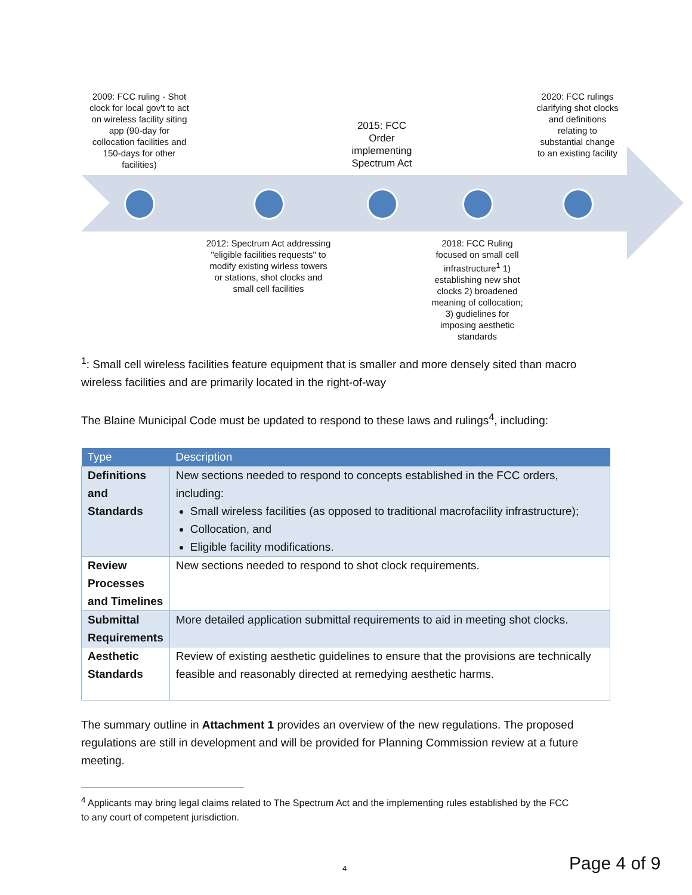2009: FCC ruling - Shot clock for local gov't to act on wireless facility siting app (90-day for collocation facilities and 150-days for other facilities)
2015: FCC Order implementing Spectrum Act
2020: FCC rulings clarifying shot clocks and definitions relating to substantial change to an existing facility
2012: Spectrum Act addressing "eligible facilities requests" to modify existing wirless towers or stations, shot clocks and small cell facilities
2018: FCC Ruling focused on small cell infrastructure<sup>1</sup> 1) establishing new shot clocks 2) broadened meaning of collocation; 3) gudielines for imposing aesthetic standards
<sup>1</sup>: Small cell wireless facilities feature equipment that is smaller and more densely sited than macro wireless facilities and are primarily located in the right-of-way
The Blaine Municipal Code must be updated to respond to these laws and rulings<sup>4</sup>, including:
| Type | Description |
| --- | --- |
| Definitions and Standards | New sections needed to respond to concepts established in the FCC orders, including: Small wireless facilities (as opposed to traditional macrofacility infrastructure); Collocation, and Eligible facility modifications. |
| Review Processes and Timelines | New sections needed to respond to shot clock requirements. |
| Submittal Requirements | More detailed application submittal requirements to aid in meeting shot clocks. |
| Aesthetic Standards | Review of existing aesthetic guidelines to ensure that the provisions are technically feasible and reasonably directed at remedying aesthetic harms. |
The summary outline in Attachment 1 provides an overview of the new regulations. The proposed regulations are still in development and will be provided for Planning Commission review at a future meeting.
<sup>4</sup> Applicants may bring legal claims related to The Spectrum Act and the implementing rules established by the FCC
to any court of competent jurisdiction.
4 Page 4 of 9